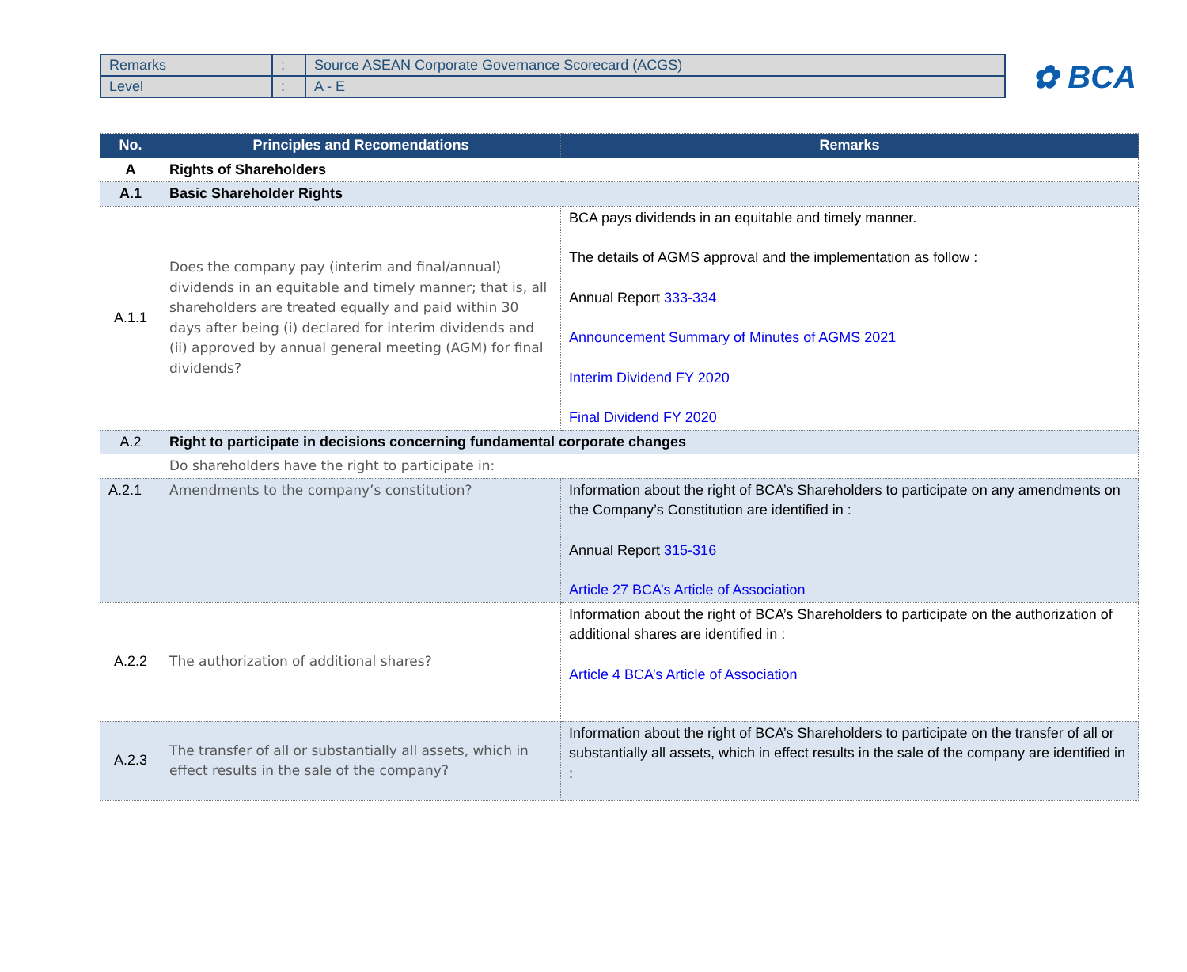| Remarks | : | Source ASEAN Corporate Governance Scorecard (ACGS) |
| Level | : | A - E |
✿ BCA
| No. | Principles and Recomendations | Remarks |
| --- | --- | --- |
| A | Rights of Shareholders | |
| A.1 | Basic Shareholder Rights | |
| A.1.1 | Does the company pay (interim and final/annual) dividends in an equitable and timely manner; that is, all shareholders are treated equally and paid within 30 days after being (i) declared for interim dividends and (ii) approved by annual general meeting (AGM) for final dividends? | BCA pays dividends in an equitable and timely manner. The details of AGMS approval and the implementation as follow : Annual Report 333-334 Announcement Summary of Minutes of AGMS 2021 Interim Dividend FY 2020 Final Dividend FY 2020 |
| A.2 | Right to participate in decisions concerning fundamental corporate changes | |
| | Do shareholders have the right to participate in: | |
| A.2.1 | Amendments to the company’s constitution? | Information about the right of BCA’s Shareholders to participate on any amendments on the Company’s Constitution are identified in : Annual Report 315-316 Article 27 BCA’s Article of Association |
| A.2.2 | The authorization of additional shares? | Information about the right of BCA’s Shareholders to participate on the authorization of additional shares are identified in : Article 4 BCA’s Article of Association |
| A.2.3 | The transfer of all or substantially all assets, which in effect results in the sale of the company? | Information about the right of BCA’s Shareholders to participate on the transfer of all or substantially all assets, which in effect results in the sale of the company are identified in : |